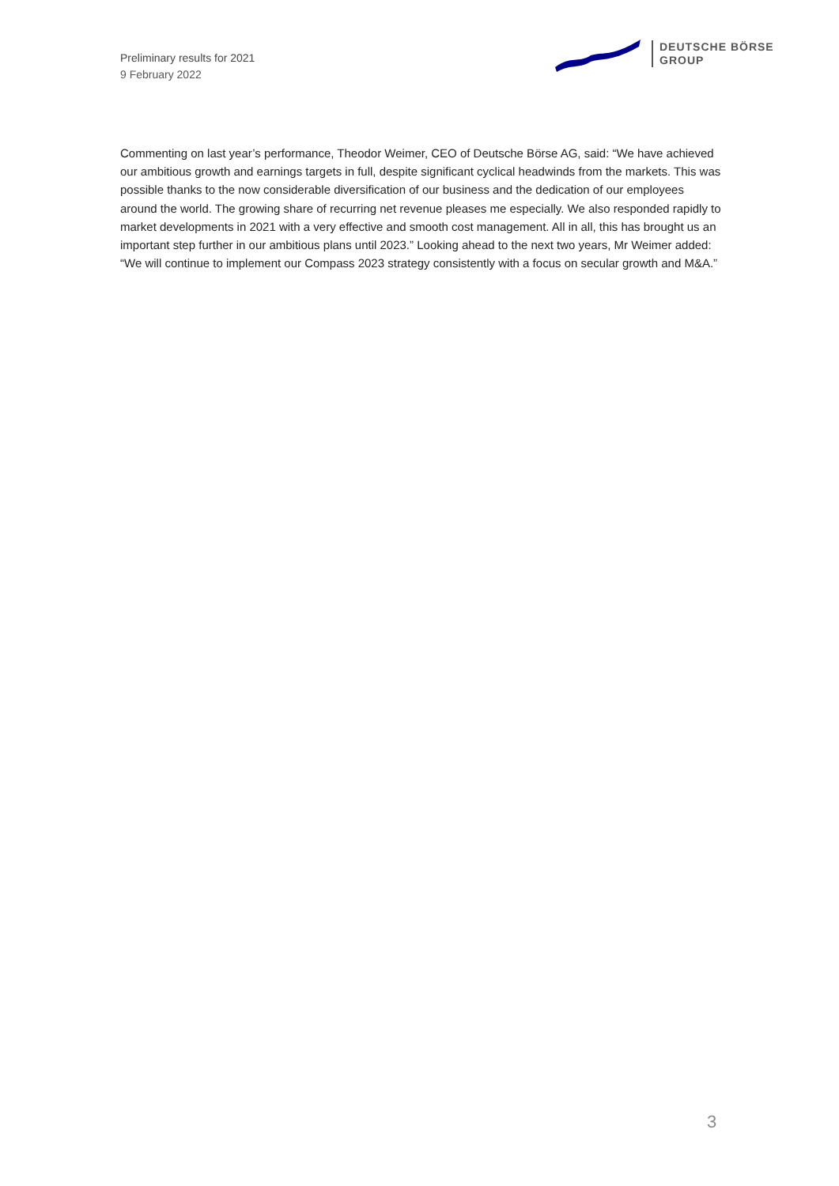Preliminary results for 2021
9 February 2022
DEUTSCHE BÖRSE
GROUP
Commenting on last year’s performance, Theodor Weimer, CEO of Deutsche Börse AG, said: “We have achieved our ambitious growth and earnings targets in full, despite significant cyclical headwinds from the markets. This was possible thanks to the now considerable diversification of our business and the dedication of our employees around the world. The growing share of recurring net revenue pleases me especially. We also responded rapidly to market developments in 2021 with a very effective and smooth cost management. All in all, this has brought us an important step further in our ambitious plans until 2023.” Looking ahead to the next two years, Mr Weimer added: “We will continue to implement our Compass 2023 strategy consistently with a focus on secular growth and M&A.”
3